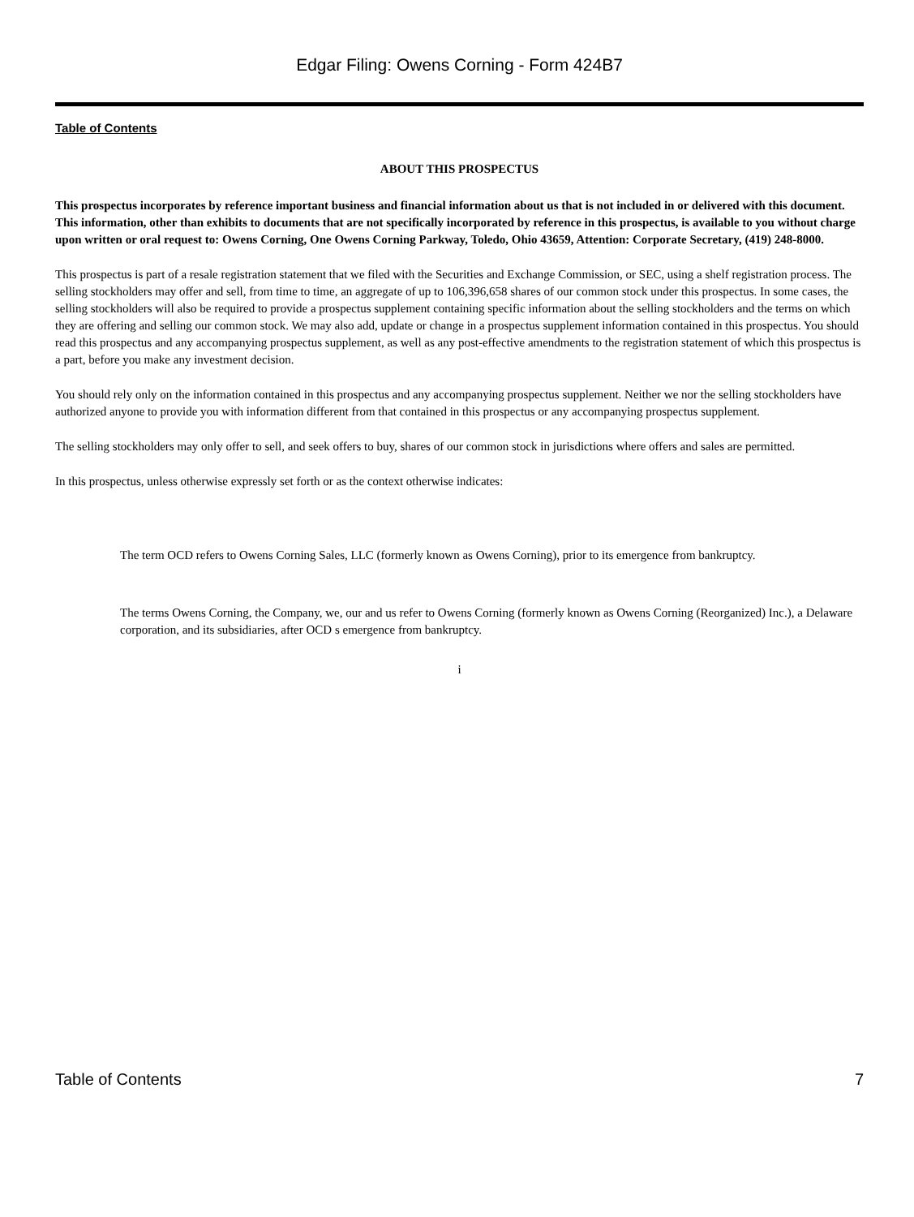Edgar Filing: Owens Corning - Form 424B7
Table of Contents
ABOUT THIS PROSPECTUS
This prospectus incorporates by reference important business and financial information about us that is not included in or delivered with this document. This information, other than exhibits to documents that are not specifically incorporated by reference in this prospectus, is available to you without charge upon written or oral request to: Owens Corning, One Owens Corning Parkway, Toledo, Ohio 43659, Attention: Corporate Secretary, (419) 248-8000.
This prospectus is part of a resale registration statement that we filed with the Securities and Exchange Commission, or SEC, using a shelf registration process. The selling stockholders may offer and sell, from time to time, an aggregate of up to 106,396,658 shares of our common stock under this prospectus. In some cases, the selling stockholders will also be required to provide a prospectus supplement containing specific information about the selling stockholders and the terms on which they are offering and selling our common stock. We may also add, update or change in a prospectus supplement information contained in this prospectus. You should read this prospectus and any accompanying prospectus supplement, as well as any post-effective amendments to the registration statement of which this prospectus is a part, before you make any investment decision.
You should rely only on the information contained in this prospectus and any accompanying prospectus supplement. Neither we nor the selling stockholders have authorized anyone to provide you with information different from that contained in this prospectus or any accompanying prospectus supplement.
The selling stockholders may only offer to sell, and seek offers to buy, shares of our common stock in jurisdictions where offers and sales are permitted.
In this prospectus, unless otherwise expressly set forth or as the context otherwise indicates:
The term OCD refers to Owens Corning Sales, LLC (formerly known as Owens Corning), prior to its emergence from bankruptcy.
The terms Owens Corning, the Company, we, our and us refer to Owens Corning (formerly known as Owens Corning (Reorganized) Inc.), a Delaware corporation, and its subsidiaries, after OCD s emergence from bankruptcy.
i
Table of Contents 7